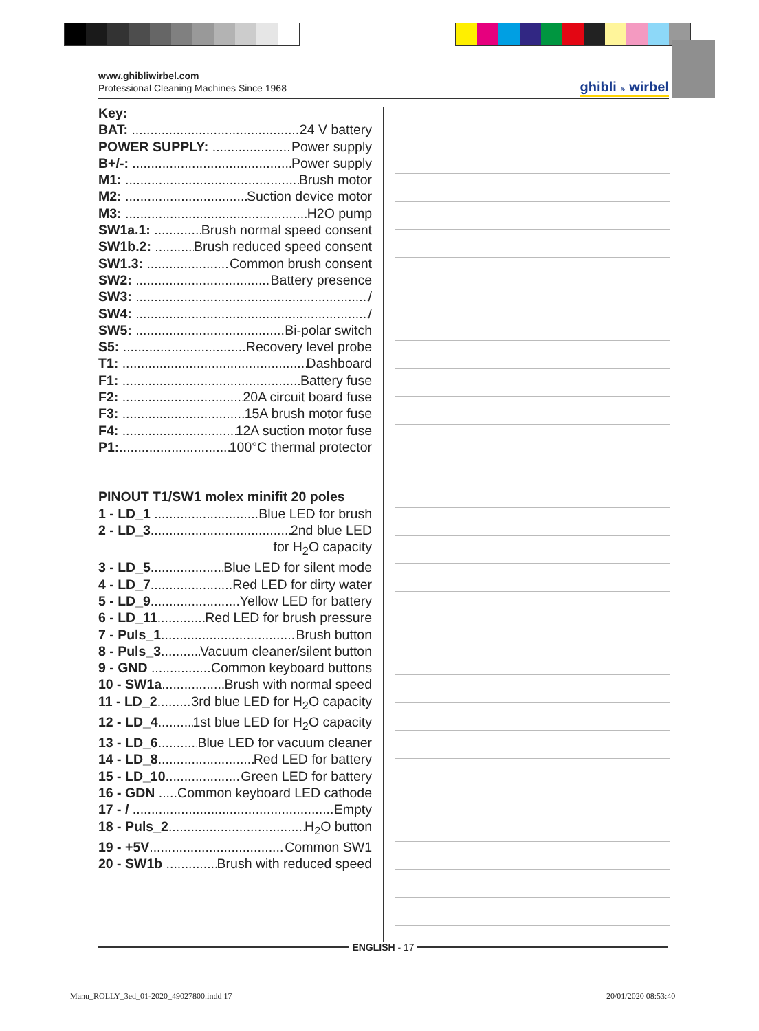www.ghibliwirbel.com
Professional Cleaning Machines Since 1968
ghibli & wirbel
Key:
BAT: 24 V battery
POWER SUPPLY: Power supply
B+/-: Power supply
M1: Brush motor
M2: Suction device motor
M3: H2O pump
SW1a.1: Brush normal speed consent
SW1b.2: Brush reduced speed consent
SW1.3: Common brush consent
SW2: Battery presence
SW3: /
SW4: /
SW5: Bi-polar switch
S5: Recovery level probe
T1: Dashboard
F1: Battery fuse
F2: 20A circuit board fuse
F3: 15A brush motor fuse
F4: 12A suction motor fuse
P1: 100°C thermal protector
PINOUT T1/SW1 molex minifit 20 poles
1 - LD_1 Blue LED for brush
2 - LD_3 2nd blue LED
for H<sub>2</sub>O capacity
3 - LD_5 Blue LED for silent mode
4 - LD_7 Red LED for dirty water
5 - LD_9 Yellow LED for battery
6 - LD_11 Red LED for brush pressure
7 - Puls_1 Brush button
8 - Puls_3 Vacuum cleaner/silent button
9 - GND Common keyboard buttons
10 - SW1a Brush with normal speed
11 - LD_2 3rd blue LED for H<sub>2</sub>O capacity
12 - LD_4 1st blue LED for H<sub>2</sub>O capacity
13 - LD_6 Blue LED for vacuum cleaner
14 - LD_8 Red LED for battery
15 - LD_10 Green LED for battery
16 - GDN Common keyboard LED cathode
17 - / Empty
18 - Puls_2 H<sub>2</sub>O button
19 - +5V Common SW1
20 - SW1b Brush with reduced speed
ENGLISH - 17
Manu_ROLLY_3ed_01-2020_49027800.indd 17
20/01/2020 08:53:40